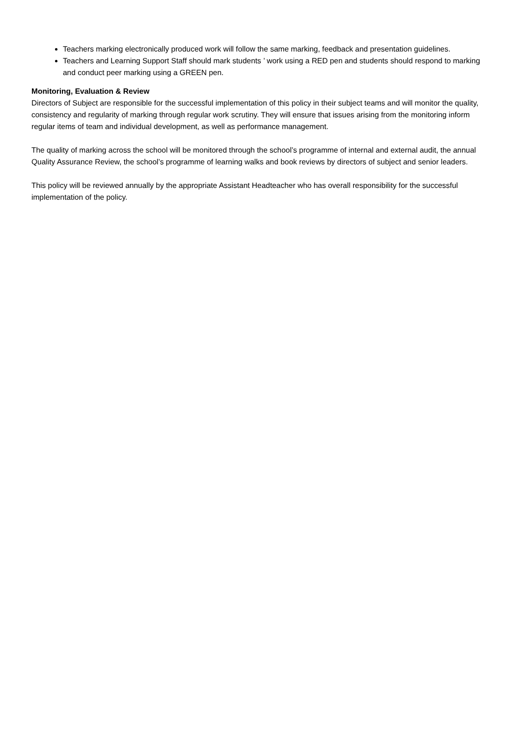Teachers marking electronically produced work will follow the same marking, feedback and presentation guidelines.
Teachers and Learning Support Staff should mark students ’ work using a RED pen and students should respond to marking and conduct peer marking using a GREEN pen.
Monitoring, Evaluation & Review
Directors of Subject are responsible for the successful implementation of this policy in their subject teams and will monitor the quality, consistency and regularity of marking through regular work scrutiny. They will ensure that issues arising from the monitoring inform regular items of team and individual development, as well as performance management.
The quality of marking across the school will be monitored through the school’s programme of internal and external audit, the annual Quality Assurance Review, the school’s programme of learning walks and book reviews by directors of subject and senior leaders.
This policy will be reviewed annually by the appropriate Assistant Headteacher who has overall responsibility for the successful implementation of the policy.